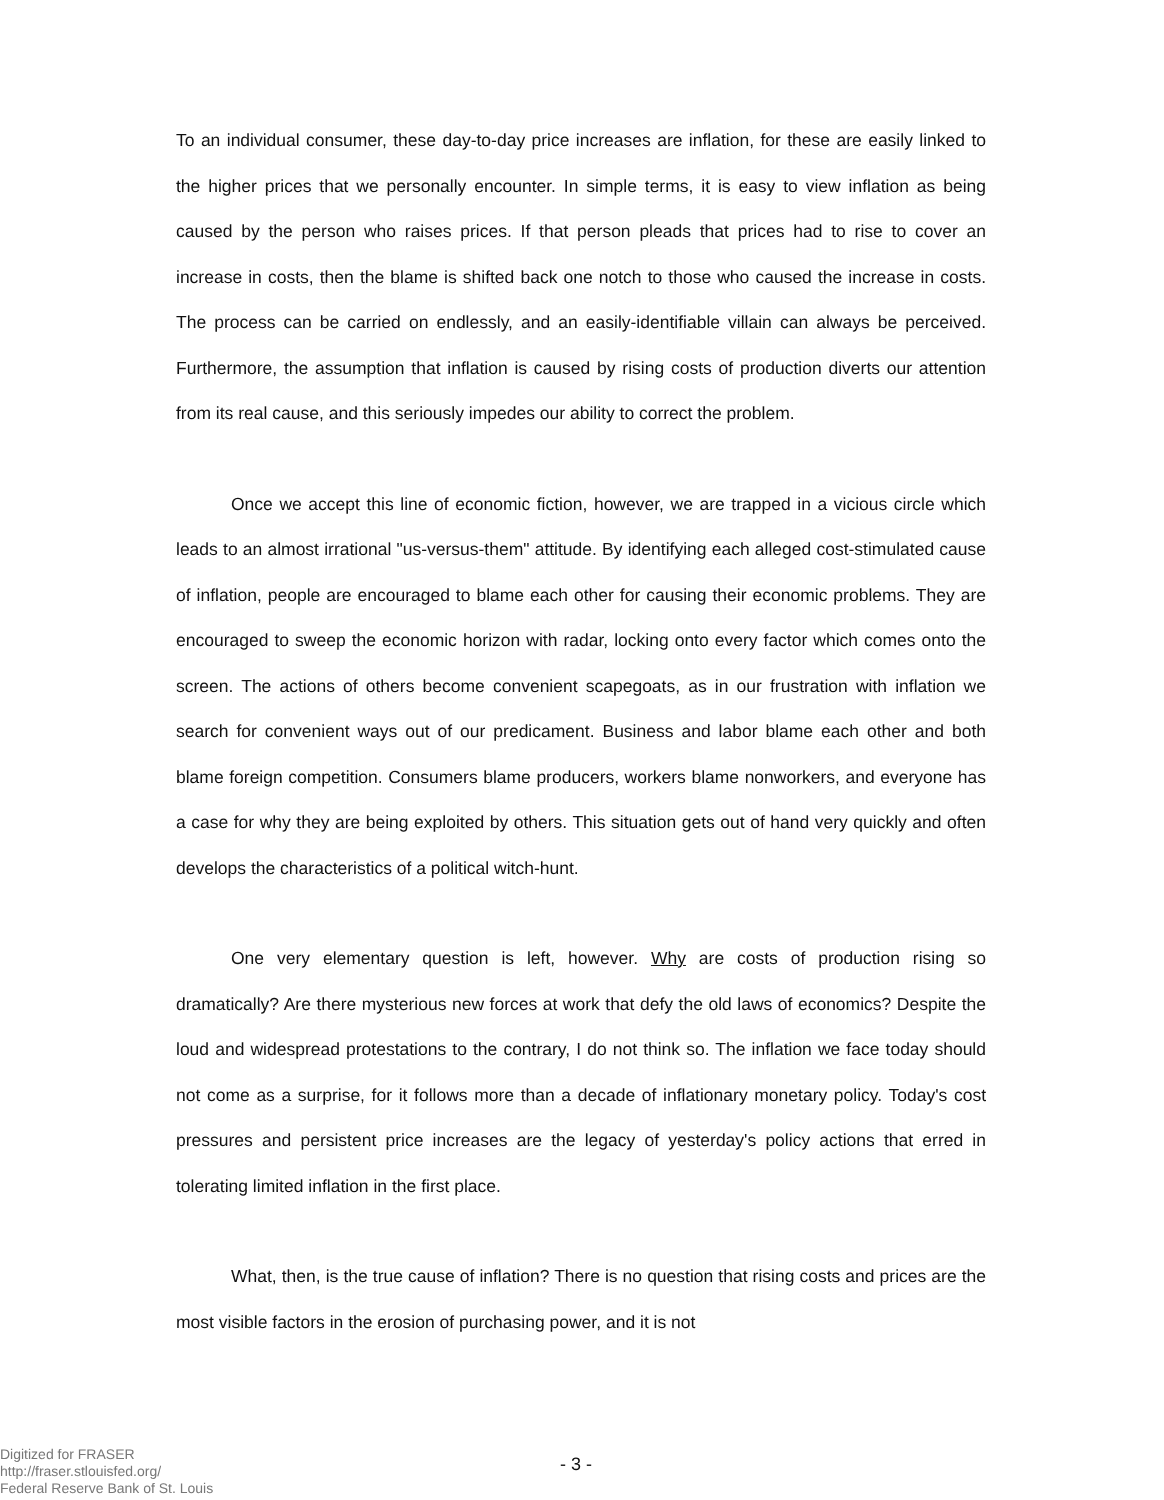To an individual consumer, these day-to-day price increases are inflation, for these are easily linked to the higher prices that we personally encounter. In simple terms, it is easy to view inflation as being caused by the person who raises prices. If that person pleads that prices had to rise to cover an increase in costs, then the blame is shifted back one notch to those who caused the increase in costs. The process can be carried on endlessly, and an easily-identifiable villain can always be perceived. Furthermore, the assumption that inflation is caused by rising costs of production diverts our attention from its real cause, and this seriously impedes our ability to correct the problem.
Once we accept this line of economic fiction, however, we are trapped in a vicious circle which leads to an almost irrational "us-versus-them" attitude. By identifying each alleged cost-stimulated cause of inflation, people are encouraged to blame each other for causing their economic problems. They are encouraged to sweep the economic horizon with radar, locking onto every factor which comes onto the screen. The actions of others become convenient scapegoats, as in our frustration with inflation we search for convenient ways out of our predicament. Business and labor blame each other and both blame foreign competition. Consumers blame producers, workers blame nonworkers, and everyone has a case for why they are being exploited by others. This situation gets out of hand very quickly and often develops the characteristics of a political witch-hunt.
One very elementary question is left, however. Why are costs of production rising so dramatically? Are there mysterious new forces at work that defy the old laws of economics? Despite the loud and widespread protestations to the contrary, I do not think so. The inflation we face today should not come as a surprise, for it follows more than a decade of inflationary monetary policy. Today's cost pressures and persistent price increases are the legacy of yesterday's policy actions that erred in tolerating limited inflation in the first place.
What, then, is the true cause of inflation? There is no question that rising costs and prices are the most visible factors in the erosion of purchasing power, and it is not
Digitized for FRASER
http://fraser.stlouisfed.org/
Federal Reserve Bank of St. Louis
- 3 -